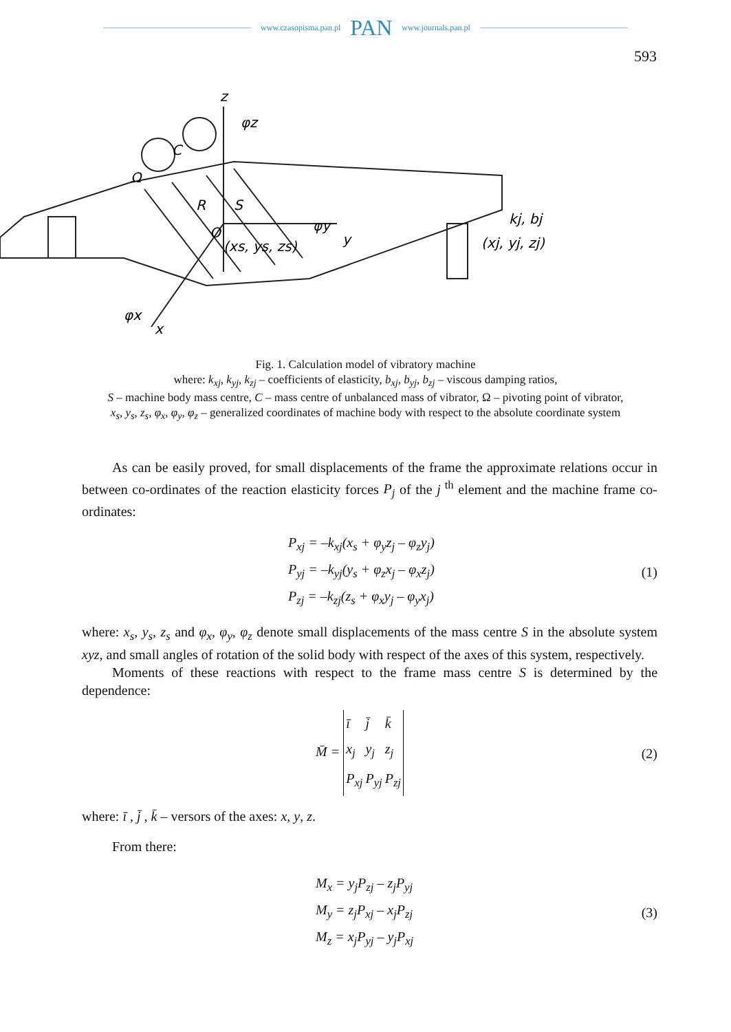www.czasopisma.pan.pl PAN www.journals.pan.pl
593
z
φz
C
Ω
R
S
O
(xs, ys, zs)
φy
y
kj, bj
(xj, yj, zj)
φx
x
Fig. 1. Calculation model of vibratory machine
where: k<sub>xj</sub>, k<sub>yj</sub>, k<sub>zj</sub> – coefficients of elasticity, b<sub>xj</sub>, b<sub>yj</sub>, b<sub>zj</sub> – viscous damping ratios,
S – machine body mass centre, C – mass centre of unbalanced mass of vibrator, Ω – pivoting point of vibrator,
x<sub>s</sub>, y<sub>s</sub>, z<sub>s</sub>, φ<sub>x</sub>, φ<sub>y</sub>, φ<sub>z</sub> – generalized coordinates of machine body with respect to the absolute coordinate system
As can be easily proved, for small displacements of the frame the approximate relations occur in between co-ordinates of the reaction elasticity forces P<sub>j</sub> of the j<sup>th</sup> element and the machine frame co-ordinates:
P<sub>xj</sub> = –k<sub>xj</sub>(x<sub>s</sub> + φ<sub>y</sub>z<sub>j</sub> – φ<sub>z</sub>y<sub>j</sub>)
P<sub>yj</sub> = –k<sub>yj</sub>(y<sub>s</sub> + φ<sub>z</sub>x<sub>j</sub> – φ<sub>x</sub>z<sub>j</sub>)
P<sub>zj</sub> = –k<sub>zj</sub>(z<sub>s</sub> + φ<sub>x</sub>y<sub>j</sub> – φ<sub>y</sub>x<sub>j</sub>)
(1)
where: x<sub>s</sub>, y<sub>s</sub>, z<sub>s</sub> and φ<sub>x</sub>, φ<sub>y</sub>, φ<sub>z</sub> denote small displacements of the mass centre S in the absolute system xyz, and small angles of rotation of the solid body with respect of the axes of this system, respectively.
Moments of these reactions with respect to the frame mass centre S is determined by the dependence:
M̄ =
| ī | j̄ | k̄ |
| x<sub>j</sub> | y<sub>j</sub> | z<sub>j</sub> |
| P<sub>xj</sub> | P<sub>yj</sub> | P<sub>zj</sub> |
(2)
where: ī , j̄ , k̄ – versors of the axes: x, y, z.
From there:
M<sub>x</sub> = y<sub>j</sub>P<sub>zj</sub> – z<sub>j</sub>P<sub>yj</sub>
M<sub>y</sub> = z<sub>j</sub>P<sub>xj</sub> – x<sub>j</sub>P<sub>zj</sub>
M<sub>z</sub> = x<sub>j</sub>P<sub>yj</sub> – y<sub>j</sub>P<sub>xj</sub>
(3)